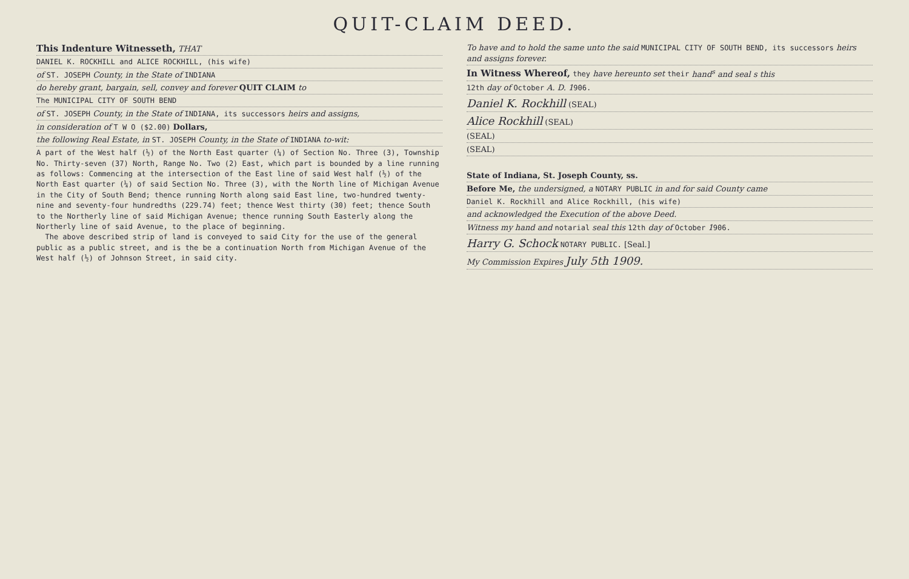QUIT-CLAIM DEED.
This Indenture Witnesseth, THAT
DANIEL K. ROCKHILL and ALICE ROCKHILL, (his wife)
of ST. JOSEPH County, in the State of INDIANA
do hereby grant, bargain, sell, convey and forever QUIT CLAIM to
The MUNICIPAL CITY OF SOUTH BEND
of ST. JOSEPH County, in the State of INDIANA, its successors heirs and assigns,
in consideration of T W O ($2.00) Dollars,
the following Real Estate, in ST. JOSEPH County, in the State of INDIANA to-wit:
A part of the West half (½) of the North East quarter (¼) of Section No. Three (3), Township No. Thirty-seven (37) North, Range No. Two (2) East, which part is bounded by a line running as follows: Commencing at the intersection of the East line of said West half (½) of the North East quarter (¼) of said Section No. Three (3), with the North line of Michigan Avenue in the City of South Bend; thence running North along said East line, two-hundred twenty-nine and seventy-four hundredths (229.74) feet; thence West thirty (30) feet; thence South to the Northerly line of said Michigan Avenue; thence running South Easterly along the Northerly line of said Avenue, to the place of beginning.
The above described strip of land is conveyed to said City for the use of the general public as a public street, and is the be a continuation North from Michigan Avenue of the West half (½) of Johnson Street, in said city.
To have and to hold the same unto the said MUNICIPAL CITY OF SOUTH BEND, its successors heirs and assigns forever.
In Witness Whereof, they have hereunto set their hand<sup>s</sup> and seal s this
12th day of October A. D. 1906.
Daniel K. Rockhill (SEAL)
Alice Rockhill (SEAL)
(SEAL)
(SEAL)
State of Indiana, St. Joseph County, ss.
Before Me, the undersigned, a NOTARY PUBLIC in and for said County came
Daniel K. Rockhill and Alice Rockhill, (his wife)
and acknowledged the Execution of the above Deed.
Witness my hand and notarial seal this 12th day of October 1906.
Harry G. Schock NOTARY PUBLIC. [Seal.]
My Commission Expires July 5th 1909.